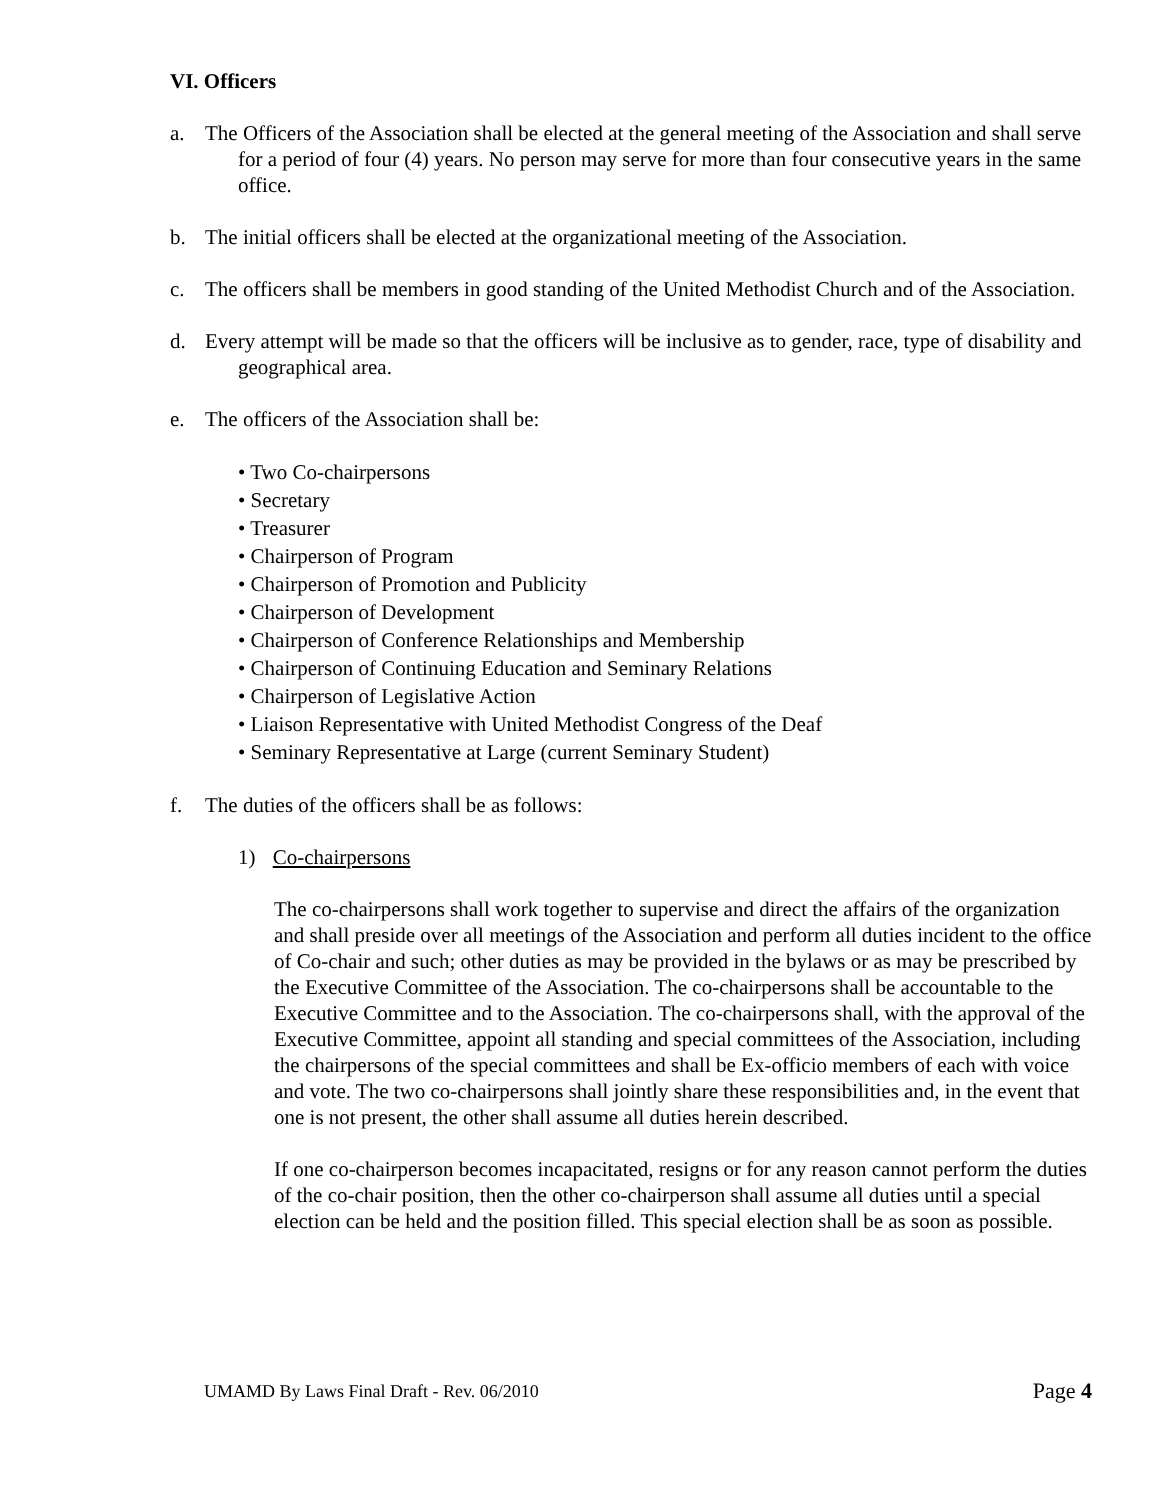VI. Officers
a. The Officers of the Association shall be elected at the general meeting of the Association and shall serve for a period of four (4) years. No person may serve for more than four consecutive years in the same office.
b. The initial officers shall be elected at the organizational meeting of the Association.
c. The officers shall be members in good standing of the United Methodist Church and of the Association.
d. Every attempt will be made so that the officers will be inclusive as to gender, race, type of disability and geographical area.
e. The officers of the Association shall be:
• Two Co-chairpersons
• Secretary
• Treasurer
• Chairperson of Program
• Chairperson of Promotion and Publicity
• Chairperson of Development
• Chairperson of Conference Relationships and Membership
• Chairperson of Continuing Education and Seminary Relations
• Chairperson of Legislative Action
• Liaison Representative with United Methodist Congress of the Deaf
• Seminary Representative at Large (current Seminary Student)
f. The duties of the officers shall be as follows:
1) Co-chairpersons
The co-chairpersons shall work together to supervise and direct the affairs of the organization and shall preside over all meetings of the Association and perform all duties incident to the office of Co-chair and such; other duties as may be provided in the bylaws or as may be prescribed by the Executive Committee of the Association. The co-chairpersons shall be accountable to the Executive Committee and to the Association. The co-chairpersons shall, with the approval of the Executive Committee, appoint all standing and special committees of the Association, including the chairpersons of the special committees and shall be Ex-officio members of each with voice and vote. The two co-chairpersons shall jointly share these responsibilities and, in the event that one is not present, the other shall assume all duties herein described.
If one co-chairperson becomes incapacitated, resigns or for any reason cannot perform the duties of the co-chair position, then the other co-chairperson shall assume all duties until a special election can be held and the position filled. This special election shall be as soon as possible.
UMAMD By Laws Final Draft - Rev. 06/2010 Page 4